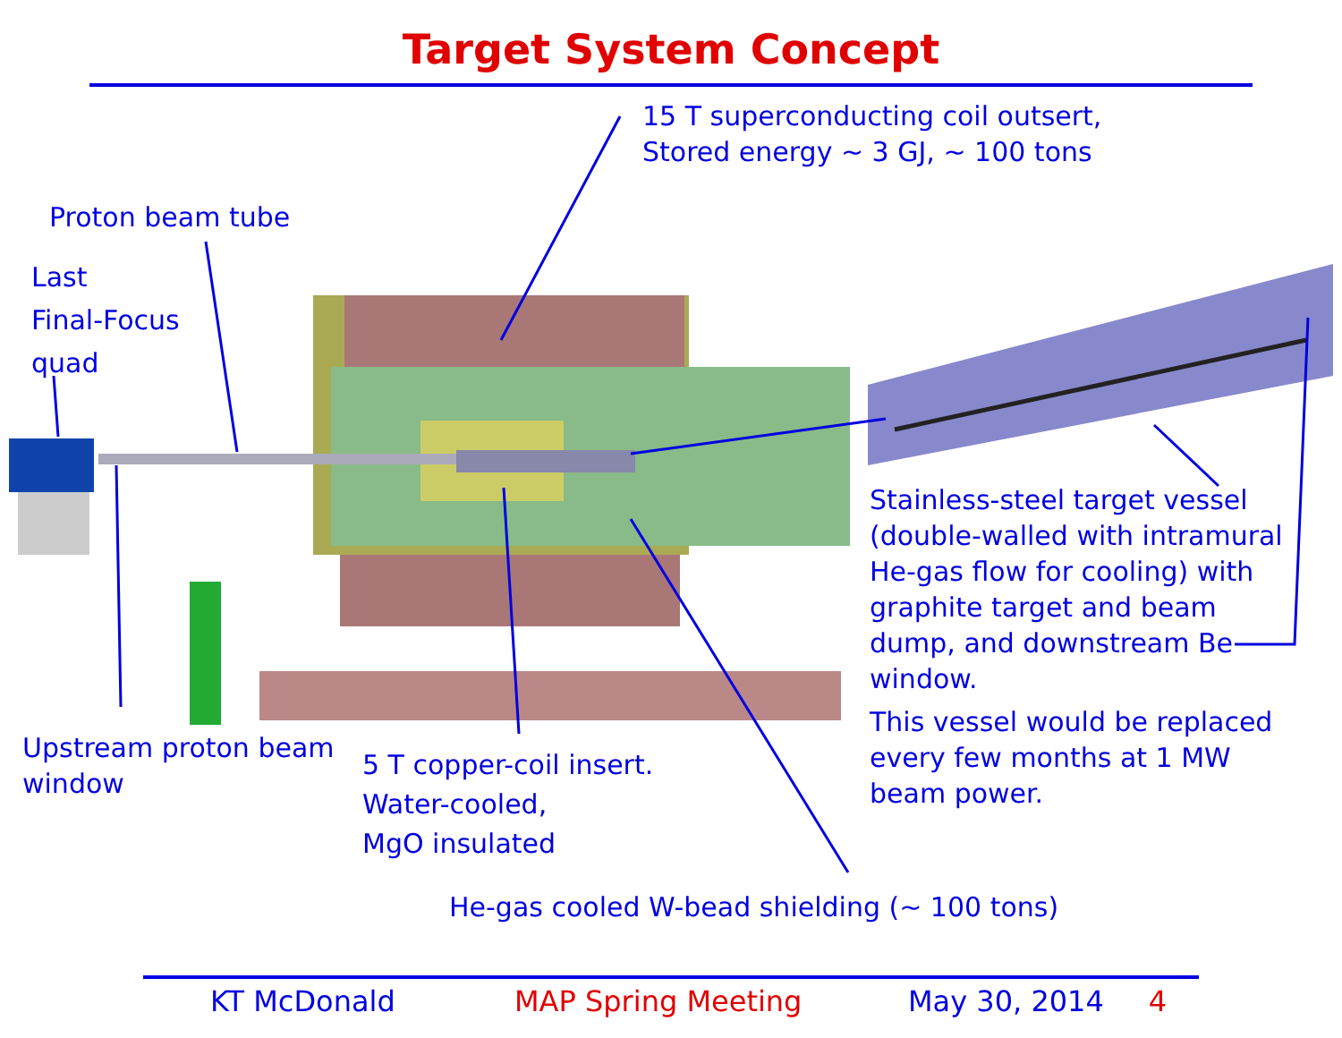Target System Concept
15 T superconducting coil outsert,
Stored energy ~ 3 GJ, ~ 100 tons
Proton beam tube
Last
Final-Focus
quad
Stainless-steel target vessel
(double-walled with intramural
He-gas flow for cooling) with
graphite target and beam
dump, and downstream Be
window.
This vessel would be replaced
every few months at 1 MW
beam power.
Upstream proton beam
window
5 T copper-coil insert.
Water-cooled,
MgO insulated
He-gas cooled W-bead shielding (~ 100 tons)
KT McDonald MAP Spring Meeting May 30, 2014 4